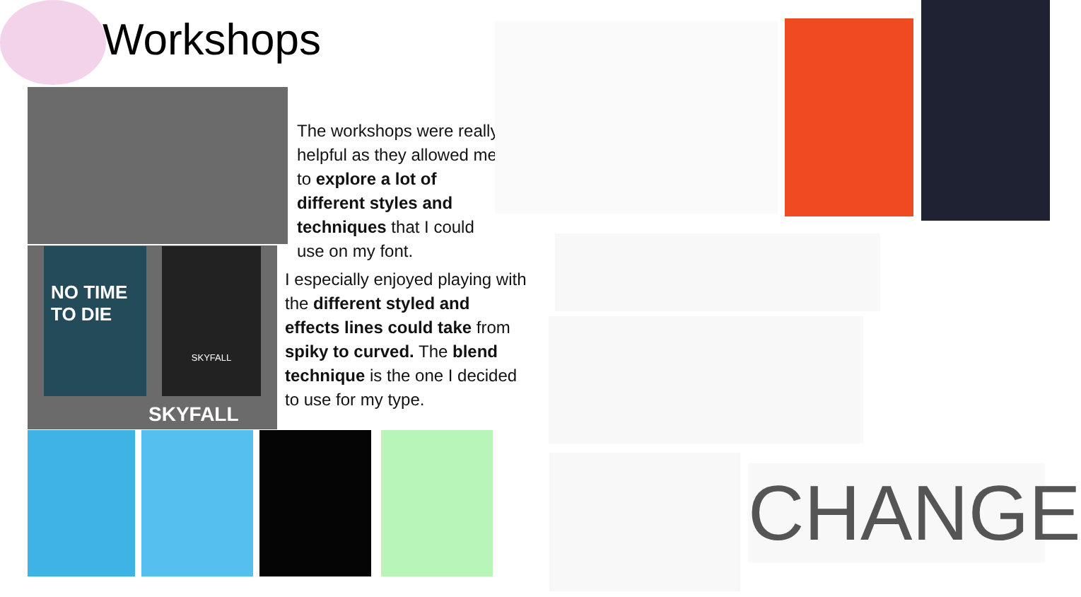Workshops
NO TIME TO DIE
SKYFALL
SKYFALL
The workshops were really helpful as they allowed me to explore a lot of different styles and techniques that I could use on my font.
I especially enjoyed playing with the different styled and effects lines could take from spiky to curved. The blend technique is the one I decided to use for my type.
CHANGE